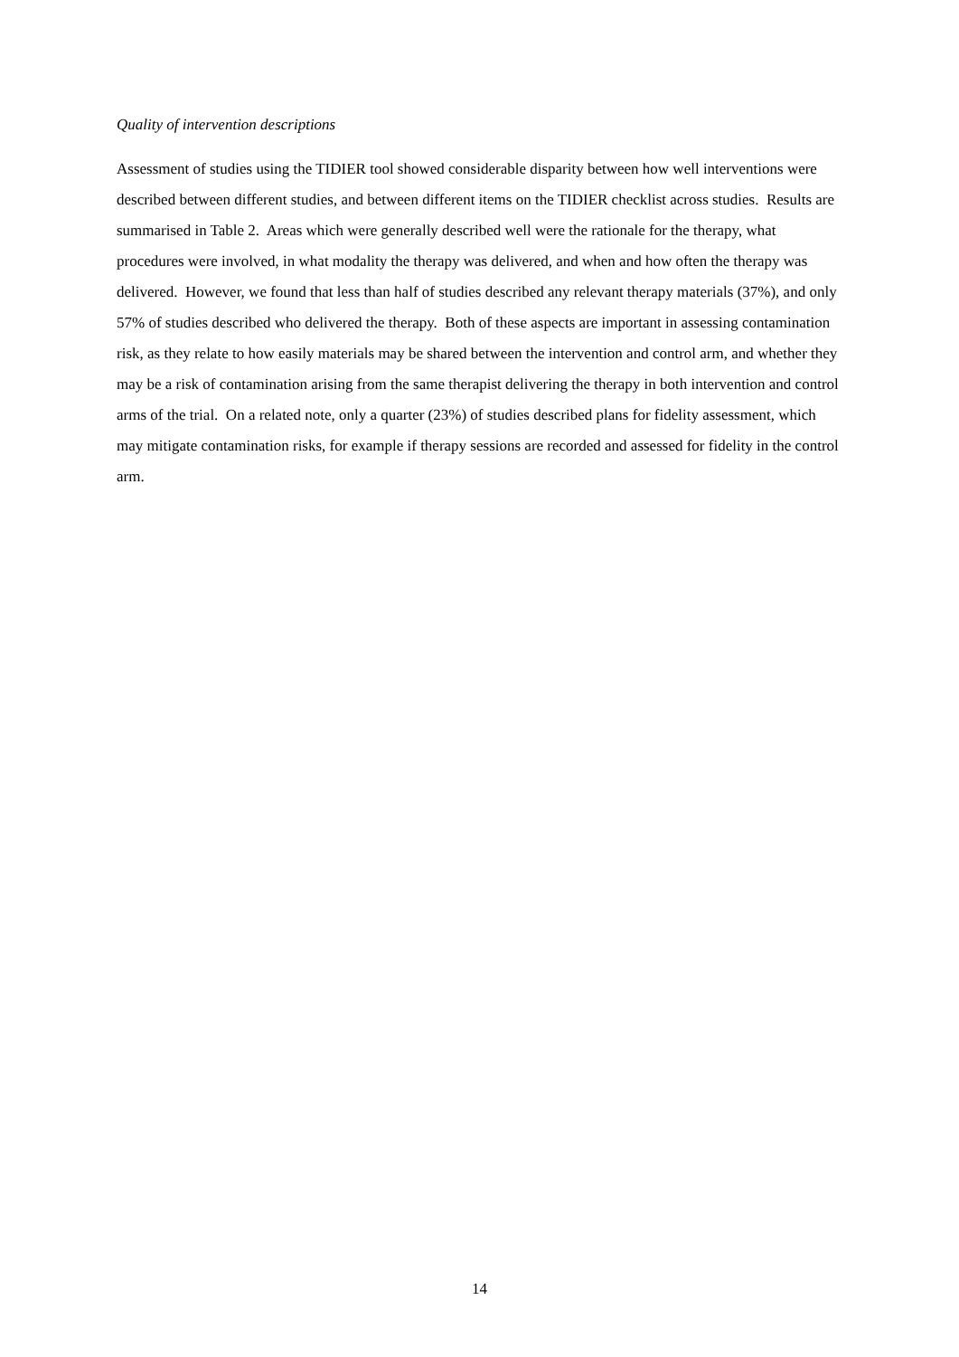Quality of intervention descriptions
Assessment of studies using the TIDIER tool showed considerable disparity between how well interventions were described between different studies, and between different items on the TIDIER checklist across studies. Results are summarised in Table 2. Areas which were generally described well were the rationale for the therapy, what procedures were involved, in what modality the therapy was delivered, and when and how often the therapy was delivered. However, we found that less than half of studies described any relevant therapy materials (37%), and only 57% of studies described who delivered the therapy. Both of these aspects are important in assessing contamination risk, as they relate to how easily materials may be shared between the intervention and control arm, and whether they may be a risk of contamination arising from the same therapist delivering the therapy in both intervention and control arms of the trial. On a related note, only a quarter (23%) of studies described plans for fidelity assessment, which may mitigate contamination risks, for example if therapy sessions are recorded and assessed for fidelity in the control arm.
14